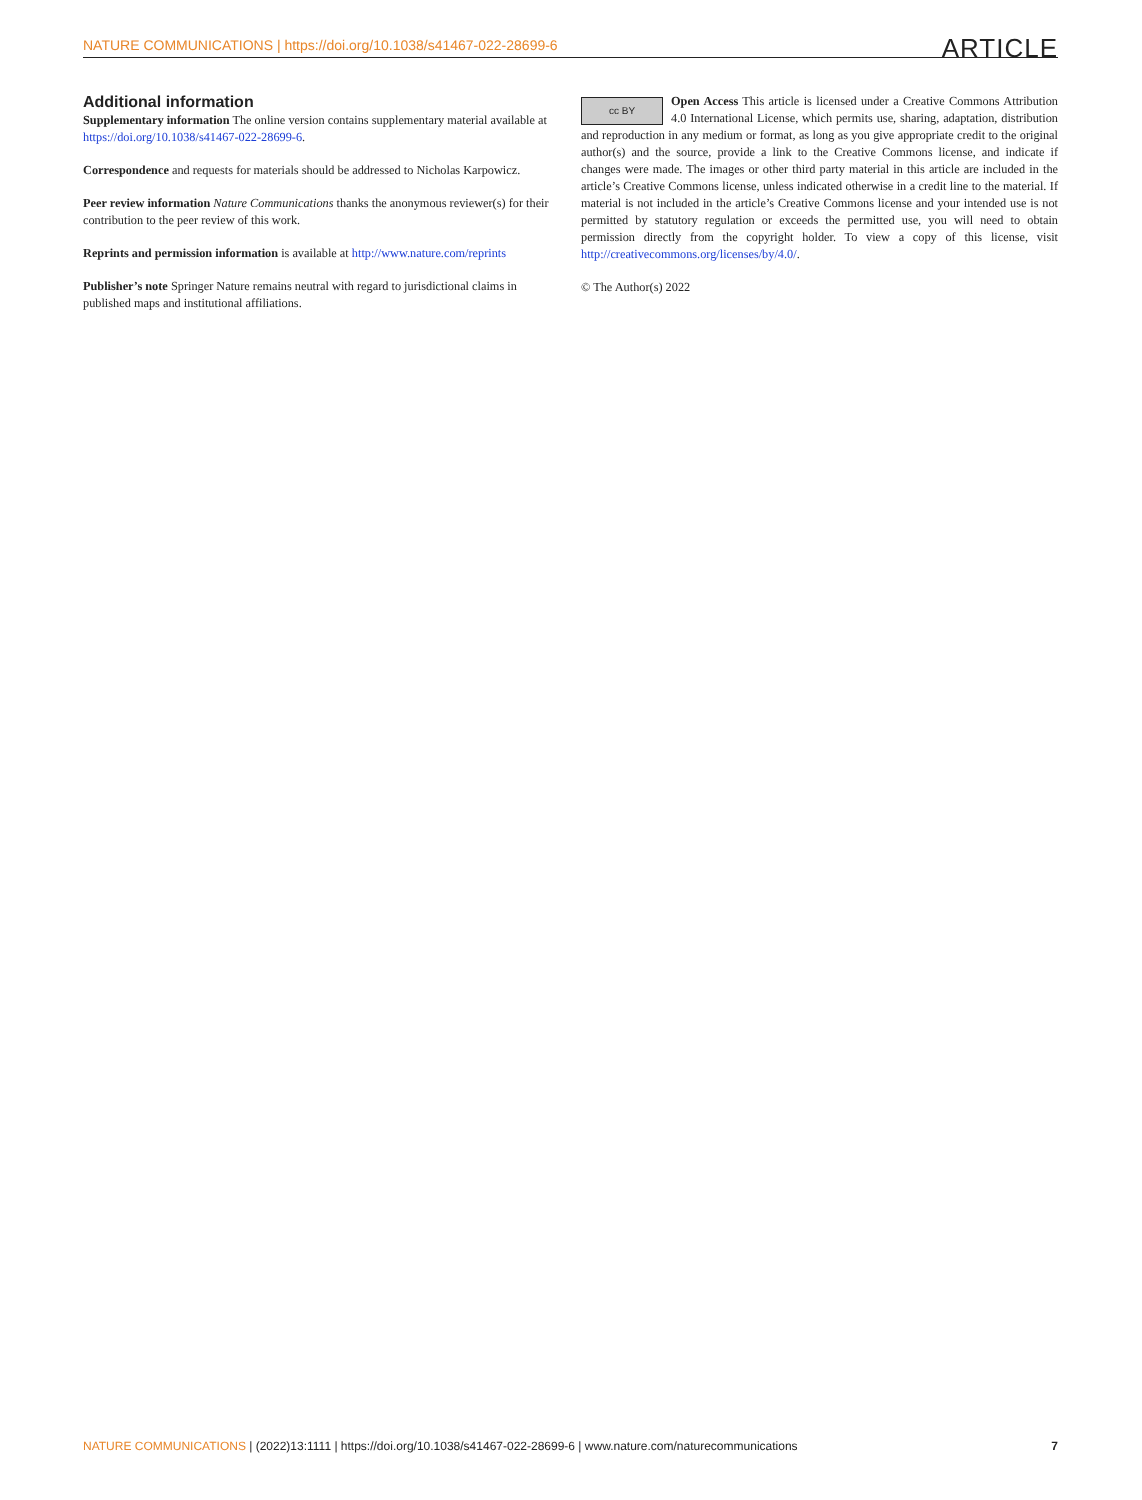NATURE COMMUNICATIONS | https://doi.org/10.1038/s41467-022-28699-6 ARTICLE
Additional information
Supplementary information The online version contains supplementary material available at https://doi.org/10.1038/s41467-022-28699-6.
Correspondence and requests for materials should be addressed to Nicholas Karpowicz.
Peer review information Nature Communications thanks the anonymous reviewer(s) for their contribution to the peer review of this work.
Reprints and permission information is available at http://www.nature.com/reprints
Publisher’s note Springer Nature remains neutral with regard to jurisdictional claims in published maps and institutional affiliations.
cc BY Open Access This article is licensed under a Creative Commons Attribution 4.0 International License, which permits use, sharing, adaptation, distribution and reproduction in any medium or format, as long as you give appropriate credit to the original author(s) and the source, provide a link to the Creative Commons license, and indicate if changes were made. The images or other third party material in this article are included in the article’s Creative Commons license, unless indicated otherwise in a credit line to the material. If material is not included in the article’s Creative Commons license and your intended use is not permitted by statutory regulation or exceeds the permitted use, you will need to obtain permission directly from the copyright holder. To view a copy of this license, visit http://creativecommons.org/licenses/by/4.0/.
© The Author(s) 2022
NATURE COMMUNICATIONS | (2022)13:1111 | https://doi.org/10.1038/s41467-022-28699-6 | www.nature.com/naturecommunications 7